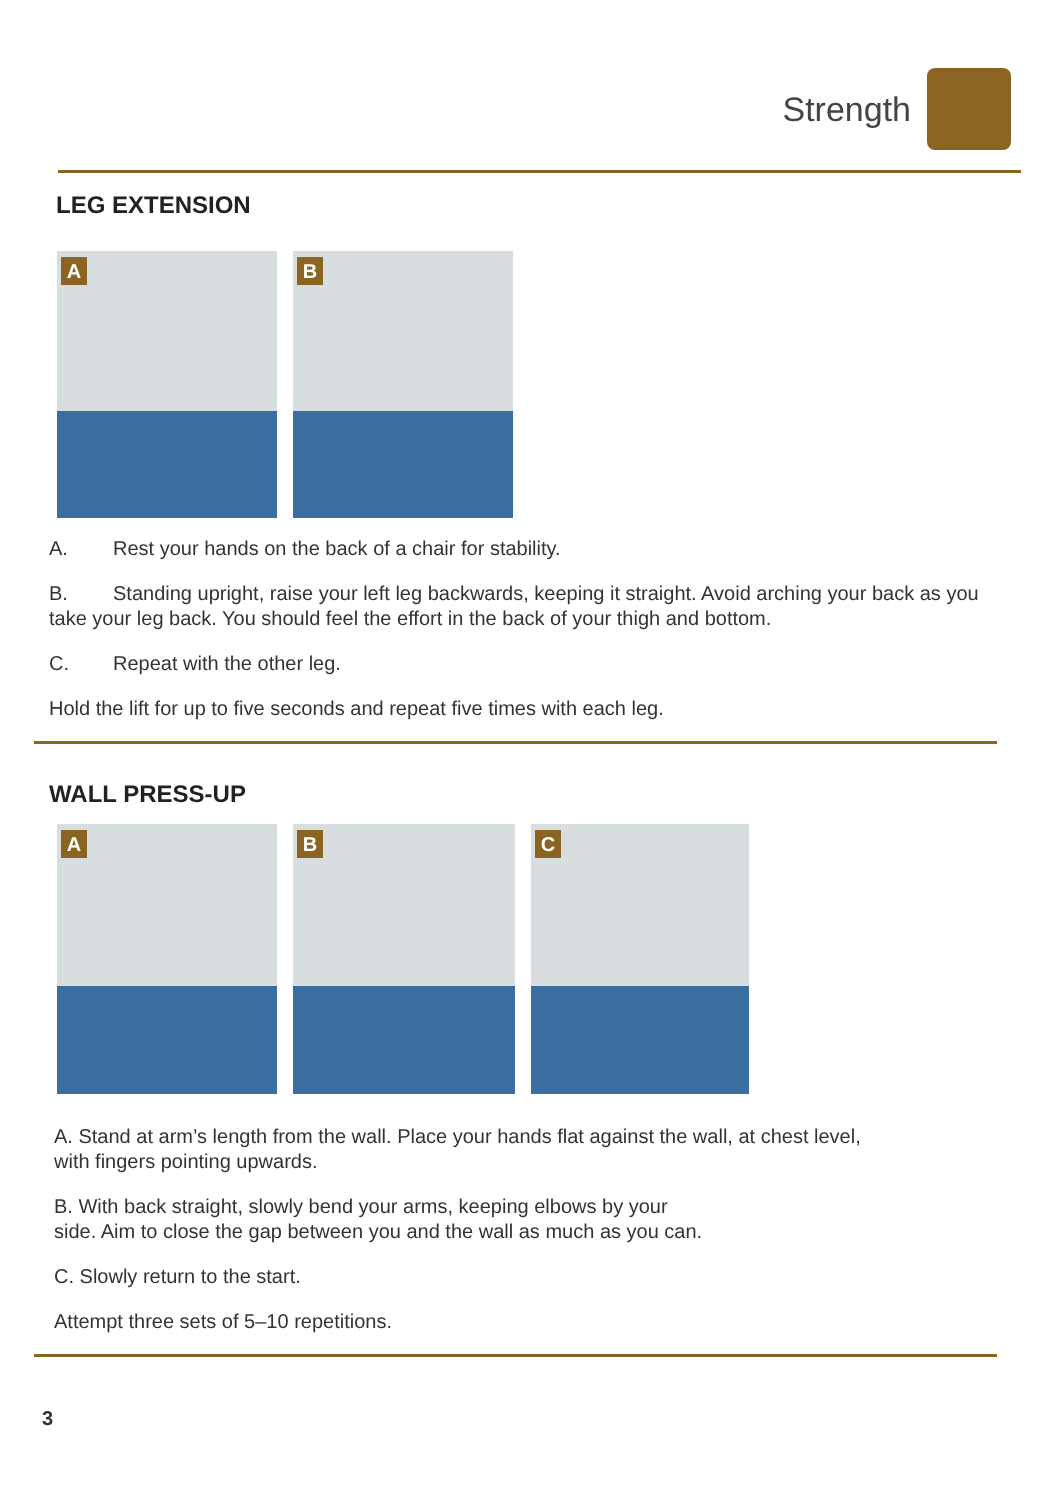Strength
LEG EXTENSION
A
B
A. Rest your hands on the back of a chair for stability.
B. Standing upright, raise your left leg backwards, keeping it straight. Avoid arching your back as you take your leg back. You should feel the effort in the back of your thigh and bottom.
C. Repeat with the other leg.
Hold the lift for up to five seconds and repeat five times with each leg.
WALL PRESS-UP
A
B
C
A. Stand at arm’s length from the wall. Place your hands flat against the wall, at chest level, with fingers pointing upwards.
B. With back straight, slowly bend your arms, keeping elbows by your
side. Aim to close the gap between you and the wall as much as you can.
C. Slowly return to the start.
Attempt three sets of 5–10 repetitions.
3